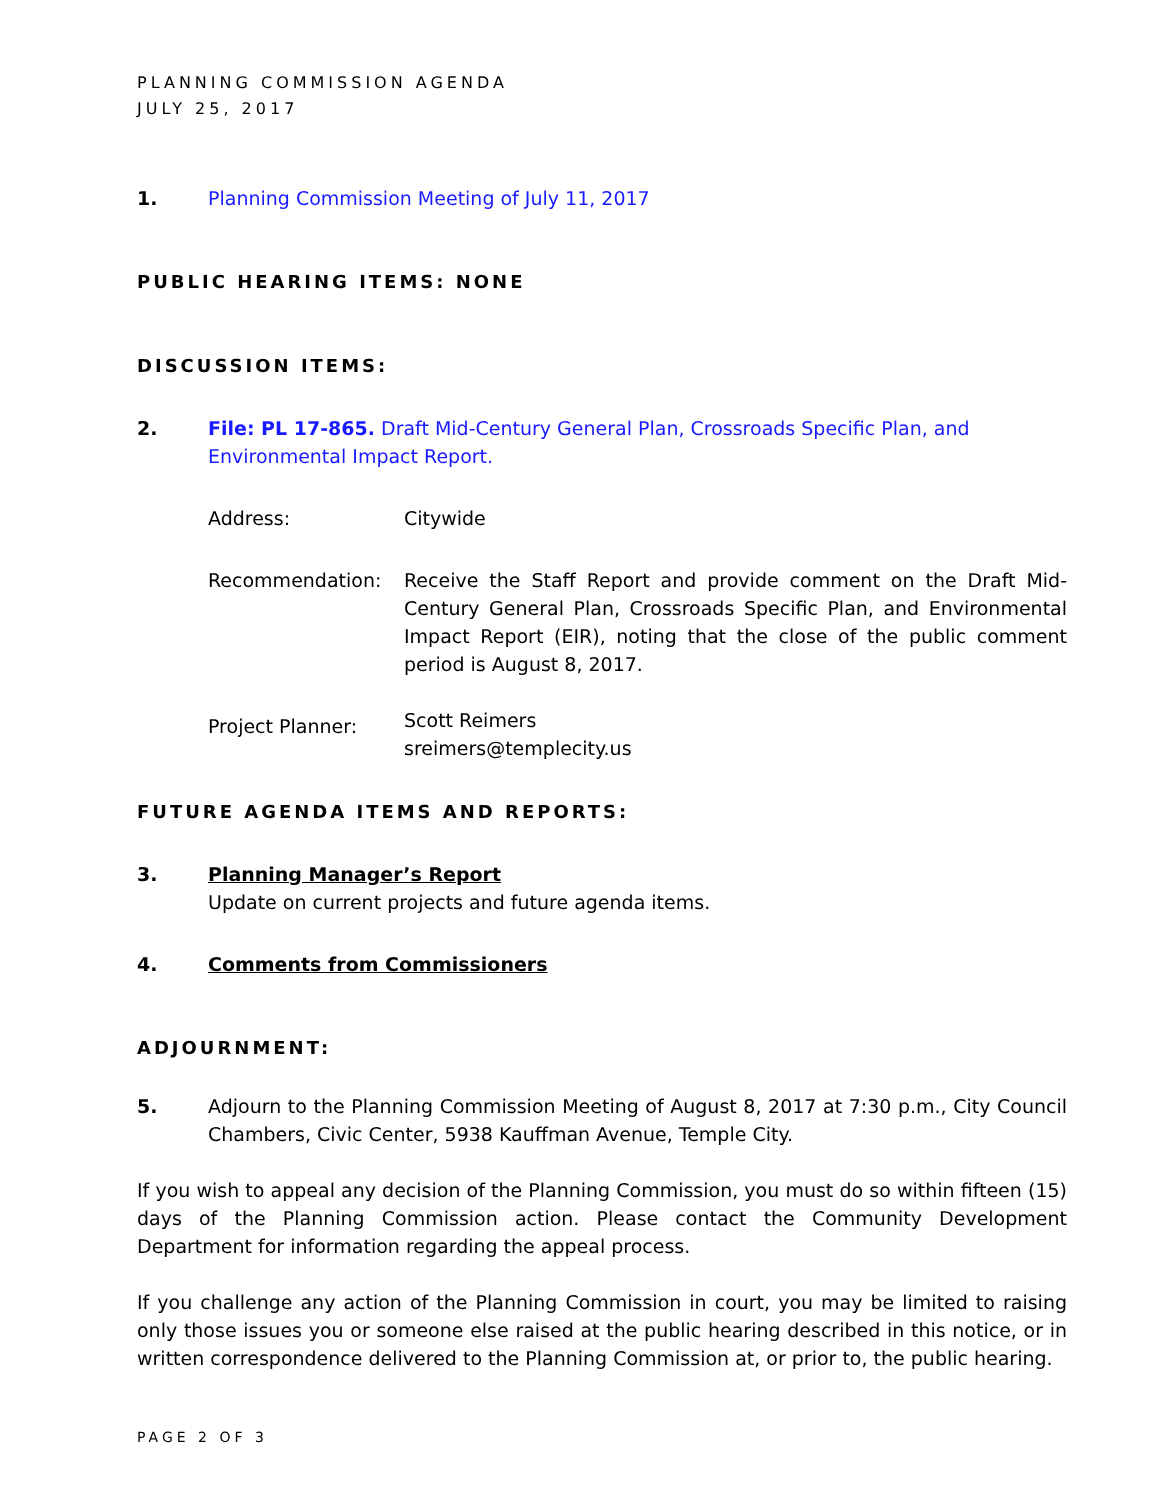PLANNING COMMISSION AGENDA
JULY 25, 2017
1. Planning Commission Meeting of July 11, 2017
PUBLIC HEARING ITEMS: NONE
DISCUSSION ITEMS:
2. File: PL 17-865. Draft Mid-Century General Plan, Crossroads Specific Plan, and Environmental Impact Report.
Address: Citywide
Recommendation:
Receive the Staff Report and provide comment on the Draft Mid-Century General Plan, Crossroads Specific Plan, and Environmental Impact Report (EIR), noting that the close of the public comment period is August 8, 2017.
Project Planner: Scott Reimers
sreimers@templecity.us
FUTURE AGENDA ITEMS AND REPORTS:
3. Planning Manager’s Report
Update on current projects and future agenda items.
4. Comments from Commissioners
ADJOURNMENT:
5.
Adjourn to the Planning Commission Meeting of August 8, 2017 at 7:30 p.m., City Council Chambers, Civic Center, 5938 Kauffman Avenue, Temple City.
If you wish to appeal any decision of the Planning Commission, you must do so within fifteen (15) days of the Planning Commission action. Please contact the Community Development Department for information regarding the appeal process.
If you challenge any action of the Planning Commission in court, you may be limited to raising only those issues you or someone else raised at the public hearing described in this notice, or in written correspondence delivered to the Planning Commission at, or prior to, the public hearing.
PAGE 2 OF 3